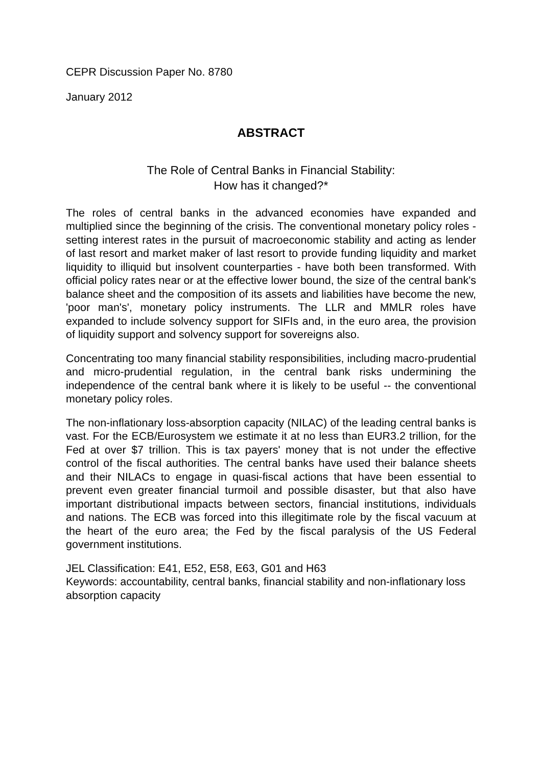CEPR Discussion Paper No. 8780
January 2012
ABSTRACT
The Role of Central Banks in Financial Stability:
How has it changed?*
The roles of central banks in the advanced economies have expanded and multiplied since the beginning of the crisis. The conventional monetary policy roles - setting interest rates in the pursuit of macroeconomic stability and acting as lender of last resort and market maker of last resort to provide funding liquidity and market liquidity to illiquid but insolvent counterparties - have both been transformed. With official policy rates near or at the effective lower bound, the size of the central bank's balance sheet and the composition of its assets and liabilities have become the new, 'poor man's', monetary policy instruments. The LLR and MMLR roles have expanded to include solvency support for SIFIs and, in the euro area, the provision of liquidity support and solvency support for sovereigns also.
Concentrating too many financial stability responsibilities, including macro-prudential and micro-prudential regulation, in the central bank risks undermining the independence of the central bank where it is likely to be useful -- the conventional monetary policy roles.
The non-inflationary loss-absorption capacity (NILAC) of the leading central banks is vast. For the ECB/Eurosystem we estimate it at no less than EUR3.2 trillion, for the Fed at over $7 trillion. This is tax payers' money that is not under the effective control of the fiscal authorities. The central banks have used their balance sheets and their NILACs to engage in quasi-fiscal actions that have been essential to prevent even greater financial turmoil and possible disaster, but that also have important distributional impacts between sectors, financial institutions, individuals and nations. The ECB was forced into this illegitimate role by the fiscal vacuum at the heart of the euro area; the Fed by the fiscal paralysis of the US Federal government institutions.
JEL Classification: E41, E52, E58, E63, G01 and H63
Keywords: accountability, central banks, financial stability and non-inflationary loss absorption capacity